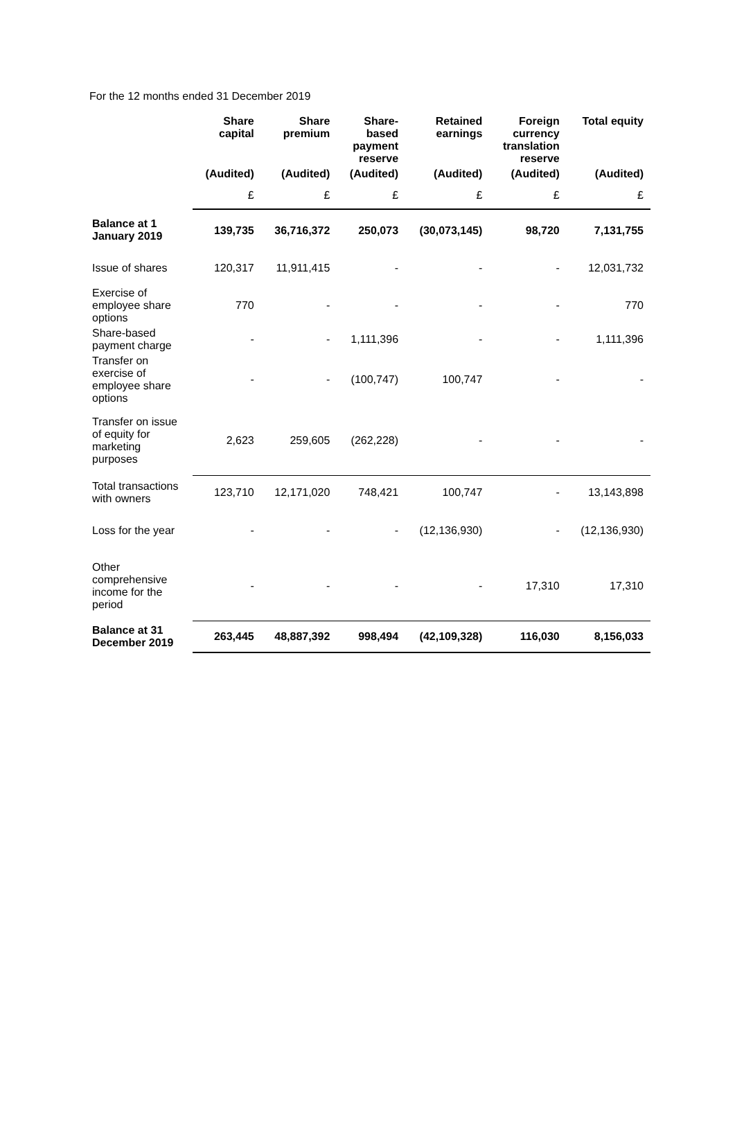For the 12 months ended 31 December 2019
| | Share capital | Share premium | Share- based payment reserve | Retained earnings | Foreign currency translation reserve | Total equity |
| --- | --- | --- | --- | --- | --- | --- |
| | (Audited) | (Audited) | (Audited) | (Audited) | (Audited) | (Audited) |
| | £ | £ | £ | £ | £ | £ |
| Balance at 1 January 2019 | 139,735 | 36,716,372 | 250,073 | (30,073,145) | 98,720 | 7,131,755 |
| Issue of shares | 120,317 | 11,911,415 | - | - | - | 12,031,732 |
| Exercise of employee share options | 770 | - | - | - | - | 770 |
| Share-based payment charge | - | - | 1,111,396 | - | - | 1,111,396 |
| Transfer on exercise of employee share options | - | - | (100,747) | 100,747 | - | - |
| Transfer on issue of equity for marketing purposes | 2,623 | 259,605 | (262,228) | - | - | - |
| Total transactions with owners | 123,710 | 12,171,020 | 748,421 | 100,747 | - | 13,143,898 |
| Loss for the year | - | - | - | (12,136,930) | - | (12,136,930) |
| Other comprehensive income for the period | - | - | - | - | 17,310 | 17,310 |
| Balance at 31 December 2019 | 263,445 | 48,887,392 | 998,494 | (42,109,328) | 116,030 | 8,156,033 |